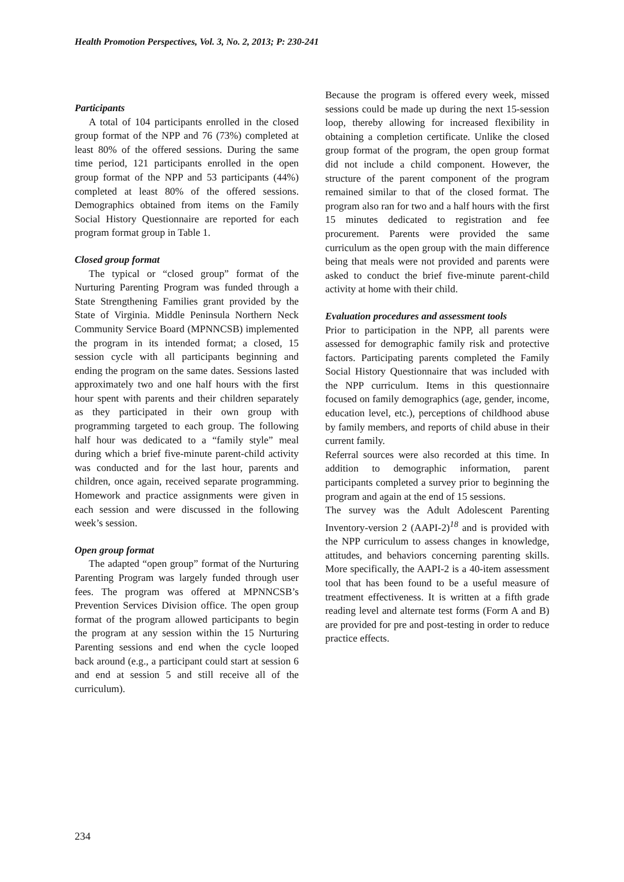Health Promotion Perspectives, Vol. 3, No. 2, 2013; P: 230-241
Participants
A total of 104 participants enrolled in the closed group format of the NPP and 76 (73%) completed at least 80% of the offered sessions. During the same time period, 121 participants enrolled in the open group format of the NPP and 53 participants (44%) completed at least 80% of the offered sessions. Demographics obtained from items on the Family Social History Questionnaire are reported for each program format group in Table 1.
Closed group format
The typical or “closed group” format of the Nurturing Parenting Program was funded through a State Strengthening Families grant provided by the State of Virginia. Middle Peninsula Northern Neck Community Service Board (MPNNCSB) implemented the program in its intended format; a closed, 15 session cycle with all participants beginning and ending the program on the same dates. Sessions lasted approximately two and one half hours with the first hour spent with parents and their children separately as they participated in their own group with programming targeted to each group. The following half hour was dedicated to a “family style” meal during which a brief five-minute parent-child activity was conducted and for the last hour, parents and children, once again, received separate programming. Homework and practice assignments were given in each session and were discussed in the following week’s session.
Open group format
The adapted “open group” format of the Nurturing Parenting Program was largely funded through user fees. The program was offered at MPNNCSB’s Prevention Services Division office. The open group format of the program allowed participants to begin the program at any session within the 15 Nurturing Parenting sessions and end when the cycle looped back around (e.g., a participant could start at session 6 and end at session 5 and still receive all of the curriculum).
Because the program is offered every week, missed sessions could be made up during the next 15-session loop, thereby allowing for increased flexibility in obtaining a completion certificate. Unlike the closed group format of the program, the open group format did not include a child component. However, the structure of the parent component of the program remained similar to that of the closed format. The program also ran for two and a half hours with the first 15 minutes dedicated to registration and fee procurement. Parents were provided the same curriculum as the open group with the main difference being that meals were not provided and parents were asked to conduct the brief five-minute parent-child activity at home with their child.
Evaluation procedures and assessment tools
Prior to participation in the NPP, all parents were assessed for demographic family risk and protective factors. Participating parents completed the Family Social History Questionnaire that was included with the NPP curriculum. Items in this questionnaire focused on family demographics (age, gender, income, education level, etc.), perceptions of childhood abuse by family members, and reports of child abuse in their current family.
Referral sources were also recorded at this time. In addition to demographic information, parent participants completed a survey prior to beginning the program and again at the end of 15 sessions.
The survey was the Adult Adolescent Parenting Inventory-version 2 (AAPI-2)<sup>18</sup> and is provided with the NPP curriculum to assess changes in knowledge, attitudes, and behaviors concerning parenting skills. More specifically, the AAPI-2 is a 40-item assessment tool that has been found to be a useful measure of treatment effectiveness. It is written at a fifth grade reading level and alternate test forms (Form A and B) are provided for pre and post-testing in order to reduce practice effects.
234